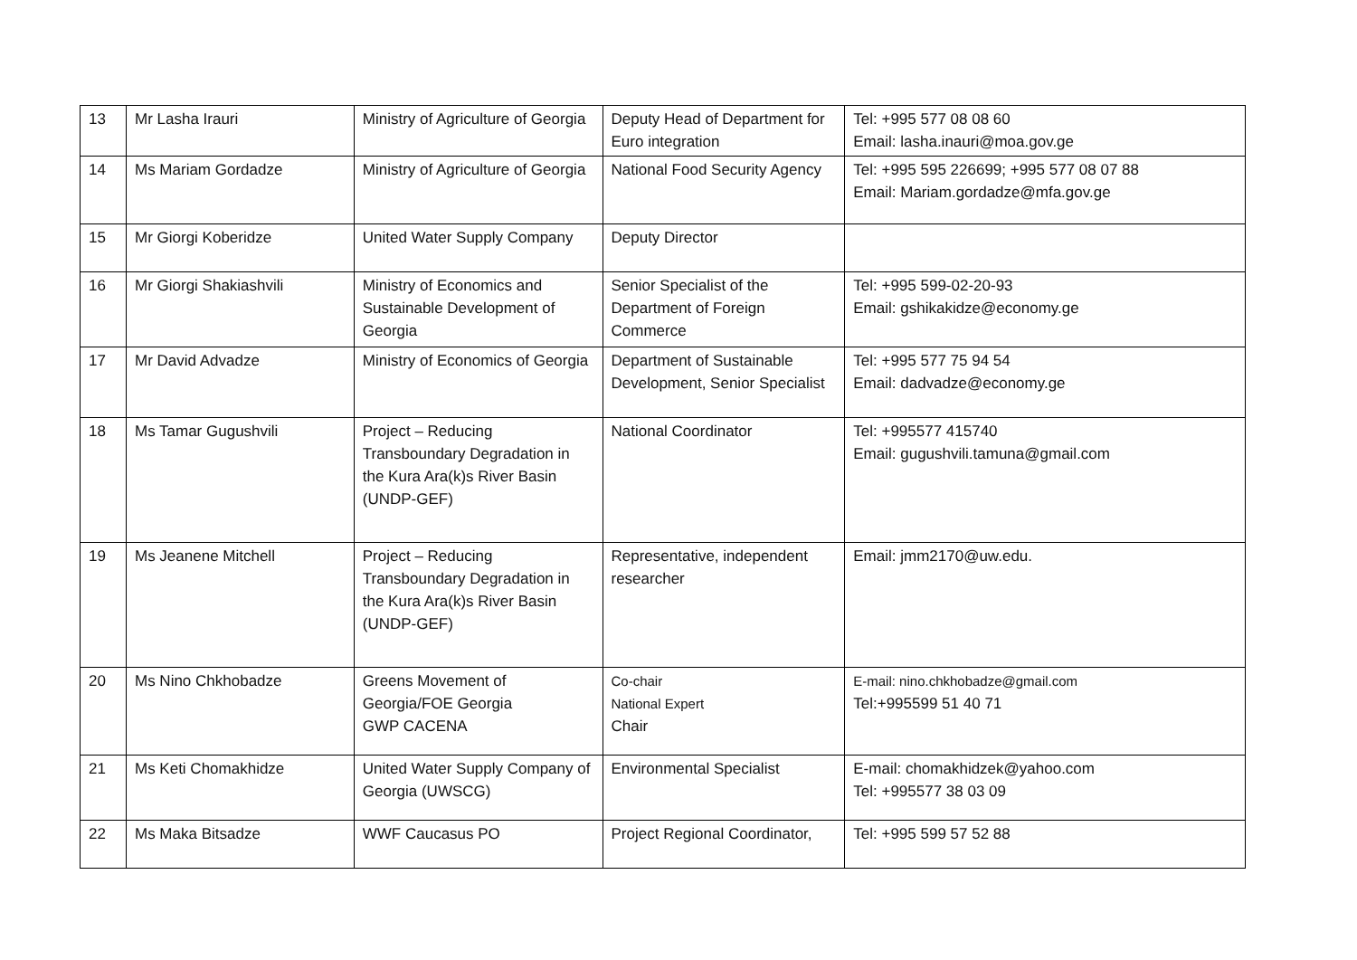| 13 | Mr Lasha Irauri | Ministry of Agriculture of Georgia | Deputy Head of Department for Euro integration | Tel: +995 577 08 08 60 Email: lasha.inauri@moa.gov.ge |
| 14 | Ms Mariam Gordadze | Ministry of Agriculture of Georgia | National Food Security Agency | Tel: +995 595 226699; +995 577 08 07 88 Email: Mariam.gordadze@mfa.gov.ge |
| 15 | Mr Giorgi Koberidze | United Water Supply Company | Deputy Director | |
| 16 | Mr Giorgi Shakiashvili | Ministry of Economics and Sustainable Development of Georgia | Senior Specialist of the Department of Foreign Commerce | Tel: +995 599-02-20-93 Email: gshikakidze@economy.ge |
| 17 | Mr David Advadze | Ministry of Economics of Georgia | Department of Sustainable Development, Senior Specialist | Tel: +995 577 75 94 54 Email: dadvadze@economy.ge |
| 18 | Ms Tamar Gugushvili | Project – Reducing Transboundary Degradation in the Kura Ara(k)s River Basin (UNDP-GEF) | National Coordinator | Tel: +995577 415740 Email: gugushvili.tamuna@gmail.com |
| 19 | Ms Jeanene Mitchell | Project – Reducing Transboundary Degradation in the Kura Ara(k)s River Basin (UNDP-GEF) | Representative, independent researcher | Email: jmm2170@uw.edu. |
| 20 | Ms Nino Chkhobadze | Greens Movement of Georgia/FOE Georgia GWP CACENA | Co-chair National Expert Chair | E-mail: nino.chkhobadze@gmail.com Tel:+995599 51 40 71 |
| 21 | Ms Keti Chomakhidze | United Water Supply Company of Georgia (UWSCG) | Environmental Specialist | E-mail: chomakhidzek@yahoo.com Tel: +995577 38 03 09 |
| 22 | Ms Maka Bitsadze | WWF Caucasus PO | Project Regional Coordinator, | Tel: +995 599 57 52 88 |